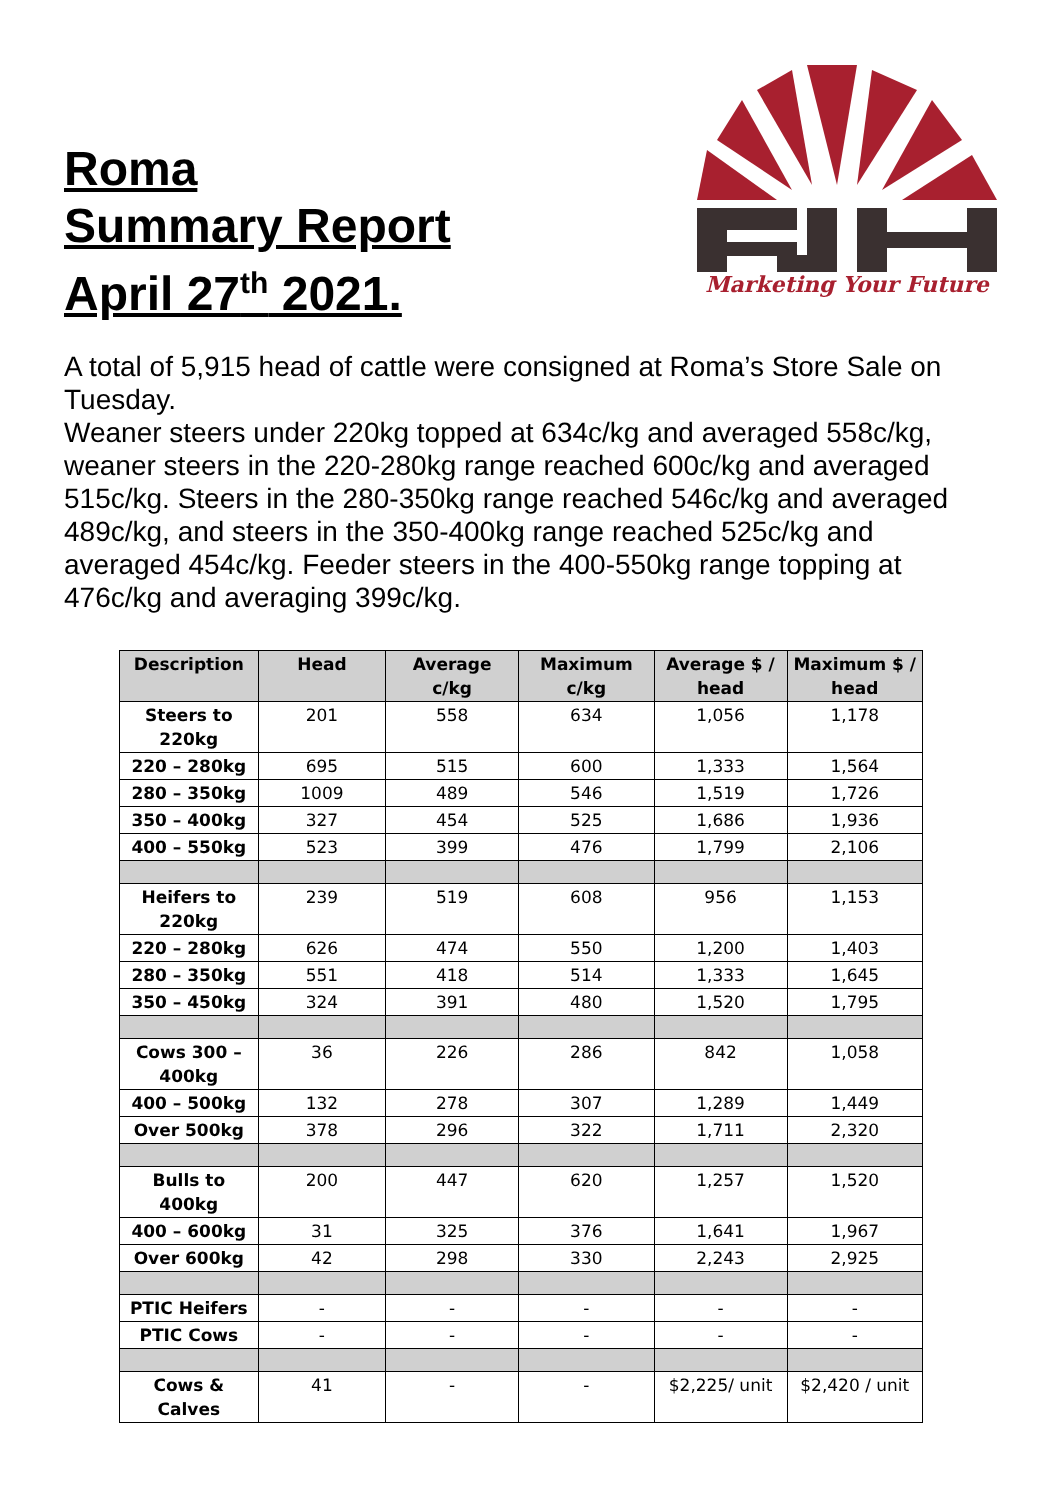Roma
Summary Report
April 27<sup>th</sup> 2021.
Marketing Your Future
A total of 5,915 head of cattle were consigned at Roma’s Store Sale on Tuesday.
Weaner steers under 220kg topped at 634c/kg and averaged 558c/kg, weaner steers in the 220-280kg range reached 600c/kg and averaged 515c/kg. Steers in the 280-350kg range reached 546c/kg and averaged 489c/kg, and steers in the 350-400kg range reached 525c/kg and averaged 454c/kg. Feeder steers in the 400-550kg range topping at 476c/kg and averaging 399c/kg.
| Description | Head | Average c/kg | Maximum c/kg | Average $ / head | Maximum $ / head |
| --- | --- | --- | --- | --- | --- |
| Steers to 220kg | 201 | 558 | 634 | 1,056 | 1,178 |
| 220 – 280kg | 695 | 515 | 600 | 1,333 | 1,564 |
| 280 – 350kg | 1009 | 489 | 546 | 1,519 | 1,726 |
| 350 – 400kg | 327 | 454 | 525 | 1,686 | 1,936 |
| 400 – 550kg | 523 | 399 | 476 | 1,799 | 2,106 |
| Heifers to 220kg | 239 | 519 | 608 | 956 | 1,153 |
| 220 – 280kg | 626 | 474 | 550 | 1,200 | 1,403 |
| 280 – 350kg | 551 | 418 | 514 | 1,333 | 1,645 |
| 350 – 450kg | 324 | 391 | 480 | 1,520 | 1,795 |
| Cows 300 – 400kg | 36 | 226 | 286 | 842 | 1,058 |
| 400 – 500kg | 132 | 278 | 307 | 1,289 | 1,449 |
| Over 500kg | 378 | 296 | 322 | 1,711 | 2,320 |
| Bulls to 400kg | 200 | 447 | 620 | 1,257 | 1,520 |
| 400 – 600kg | 31 | 325 | 376 | 1,641 | 1,967 |
| Over 600kg | 42 | 298 | 330 | 2,243 | 2,925 |
| PTIC Heifers | - | - | - | - | - |
| PTIC Cows | - | - | - | - | - |
| Cows & Calves | 41 | - | - | $2,225/ unit | $2,420 / unit |